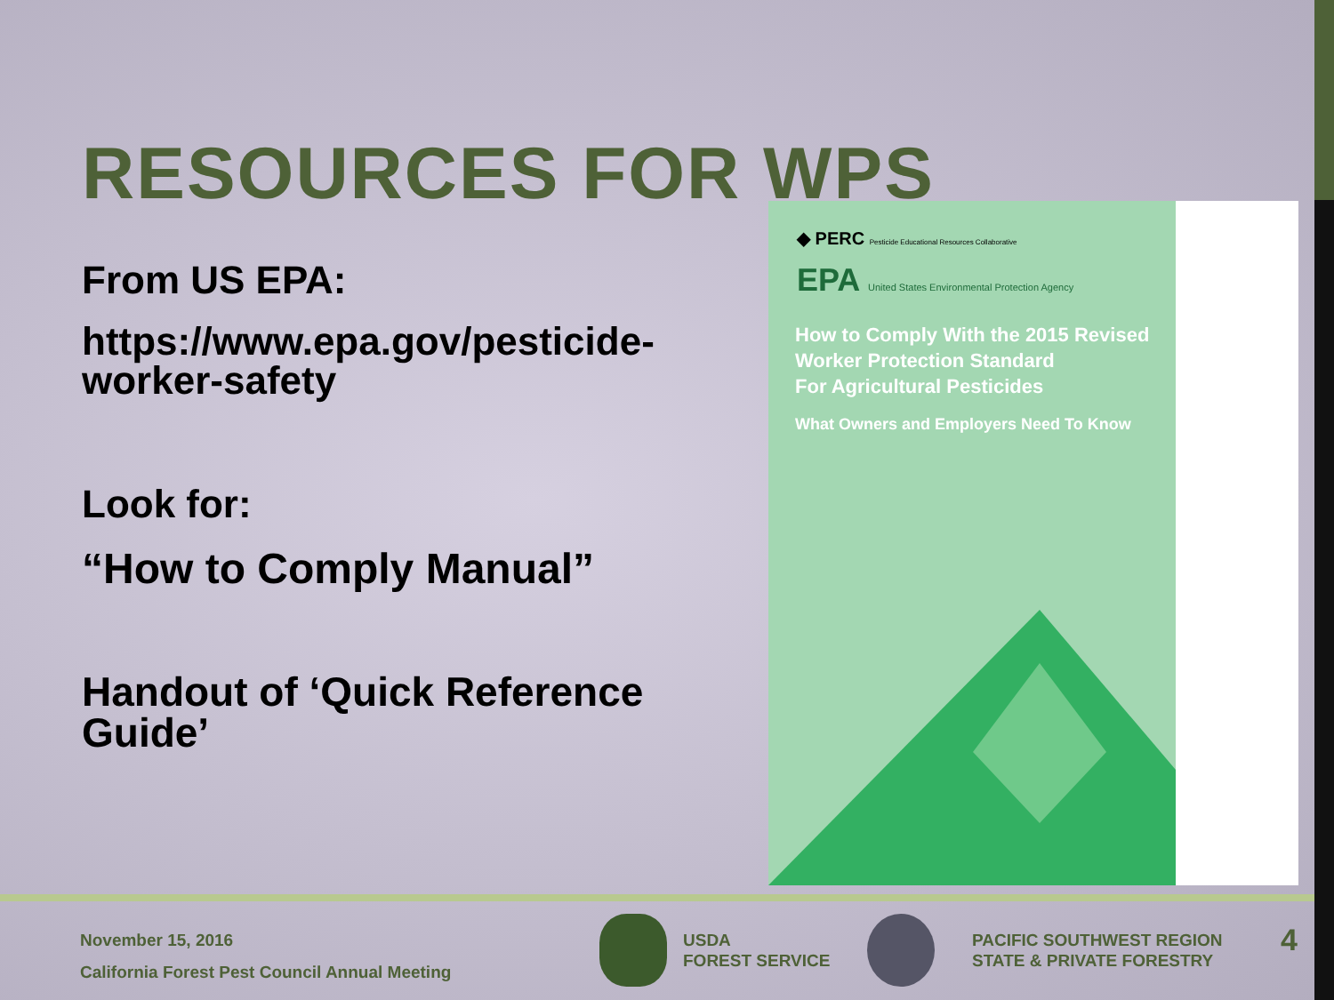RESOURCES FOR WPS
From US EPA:
https://www.epa.gov/pesticide-
worker-safety
Look for:
“How to Comply Manual”
Handout of ‘Quick Reference
Guide’
◆ PERC Pesticide Educational Resources Collaborative
EPA United States Environmental Protection Agency
How to Comply With the 2015 Revised
Worker Protection Standard
For Agricultural Pesticides
What Owners and Employers Need To Know
November 15, 2016
California Forest Pest Council Annual Meeting
USDA
FOREST SERVICE
PACIFIC SOUTHWEST REGION
STATE & PRIVATE FORESTRY
4